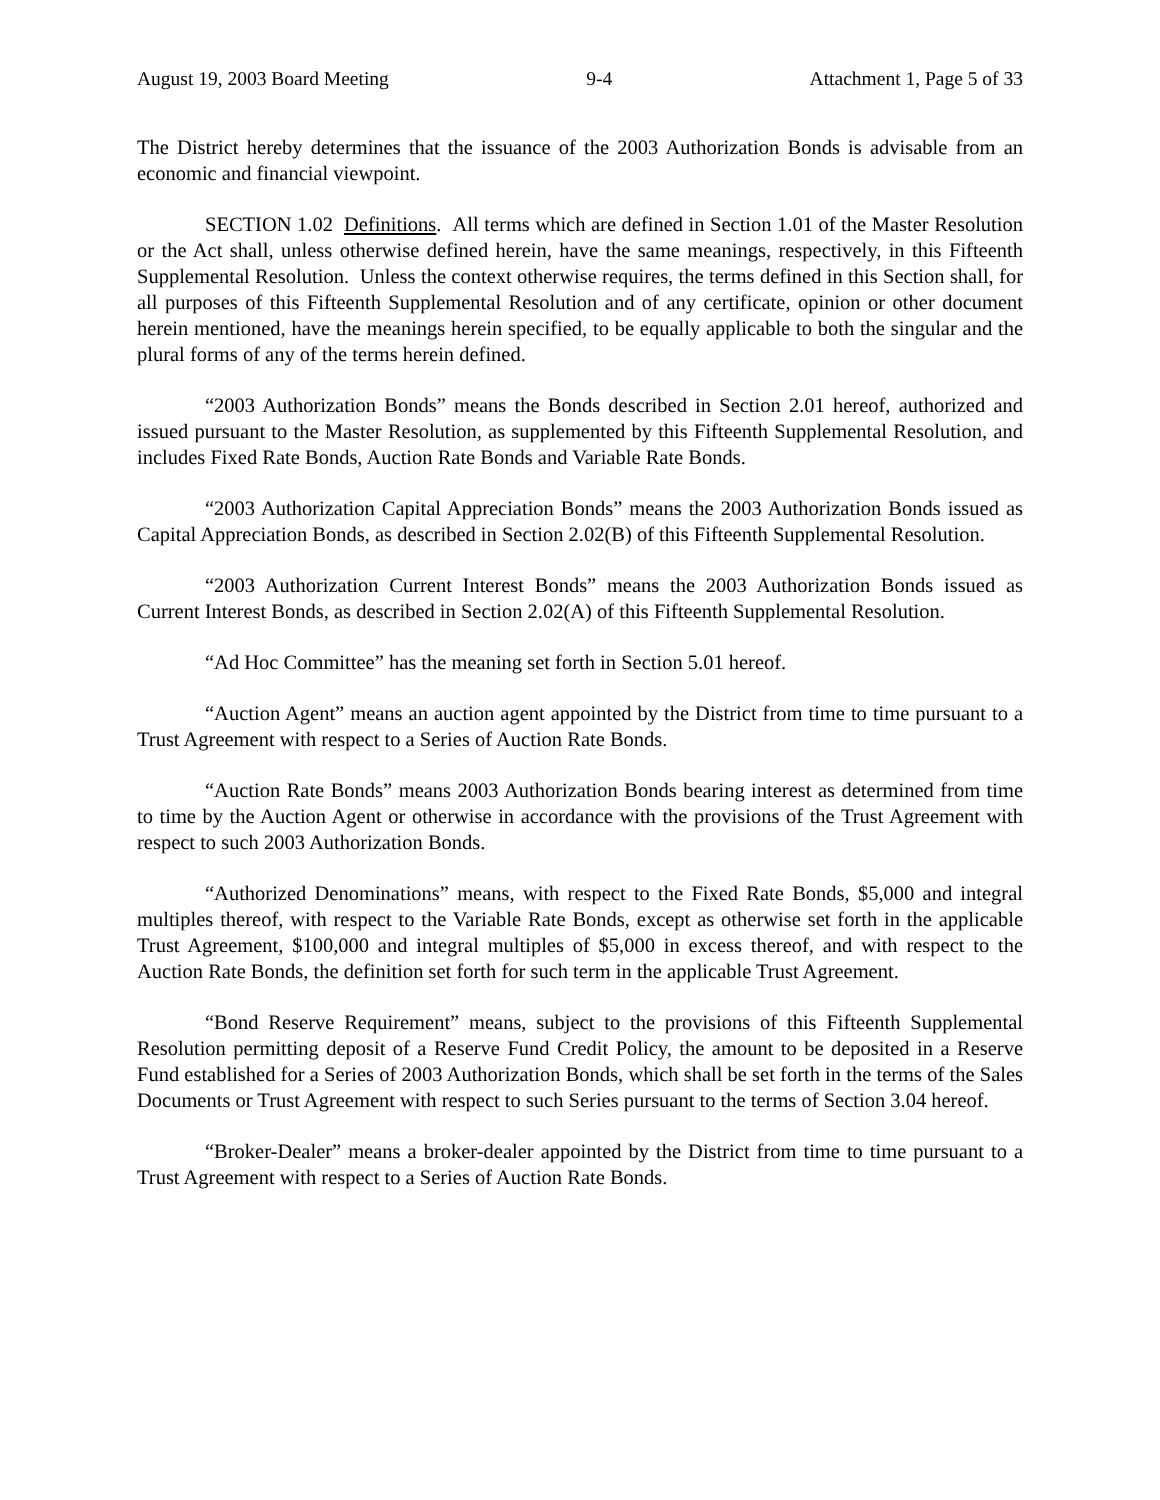August 19, 2003 Board Meeting 9-4 Attachment 1, Page 5 of 33
The District hereby determines that the issuance of the 2003 Authorization Bonds is advisable from an economic and financial viewpoint.
SECTION 1.02 Definitions. All terms which are defined in Section 1.01 of the Master Resolution or the Act shall, unless otherwise defined herein, have the same meanings, respectively, in this Fifteenth Supplemental Resolution. Unless the context otherwise requires, the terms defined in this Section shall, for all purposes of this Fifteenth Supplemental Resolution and of any certificate, opinion or other document herein mentioned, have the meanings herein specified, to be equally applicable to both the singular and the plural forms of any of the terms herein defined.
“2003 Authorization Bonds” means the Bonds described in Section 2.01 hereof, authorized and issued pursuant to the Master Resolution, as supplemented by this Fifteenth Supplemental Resolution, and includes Fixed Rate Bonds, Auction Rate Bonds and Variable Rate Bonds.
“2003 Authorization Capital Appreciation Bonds” means the 2003 Authorization Bonds issued as Capital Appreciation Bonds, as described in Section 2.02(B) of this Fifteenth Supplemental Resolution.
“2003 Authorization Current Interest Bonds” means the 2003 Authorization Bonds issued as Current Interest Bonds, as described in Section 2.02(A) of this Fifteenth Supplemental Resolution.
“Ad Hoc Committee” has the meaning set forth in Section 5.01 hereof.
“Auction Agent” means an auction agent appointed by the District from time to time pursuant to a Trust Agreement with respect to a Series of Auction Rate Bonds.
“Auction Rate Bonds” means 2003 Authorization Bonds bearing interest as determined from time to time by the Auction Agent or otherwise in accordance with the provisions of the Trust Agreement with respect to such 2003 Authorization Bonds.
“Authorized Denominations” means, with respect to the Fixed Rate Bonds, $5,000 and integral multiples thereof, with respect to the Variable Rate Bonds, except as otherwise set forth in the applicable Trust Agreement, $100,000 and integral multiples of $5,000 in excess thereof, and with respect to the Auction Rate Bonds, the definition set forth for such term in the applicable Trust Agreement.
“Bond Reserve Requirement” means, subject to the provisions of this Fifteenth Supplemental Resolution permitting deposit of a Reserve Fund Credit Policy, the amount to be deposited in a Reserve Fund established for a Series of 2003 Authorization Bonds, which shall be set forth in the terms of the Sales Documents or Trust Agreement with respect to such Series pursuant to the terms of Section 3.04 hereof.
“Broker-Dealer” means a broker-dealer appointed by the District from time to time pursuant to a Trust Agreement with respect to a Series of Auction Rate Bonds.